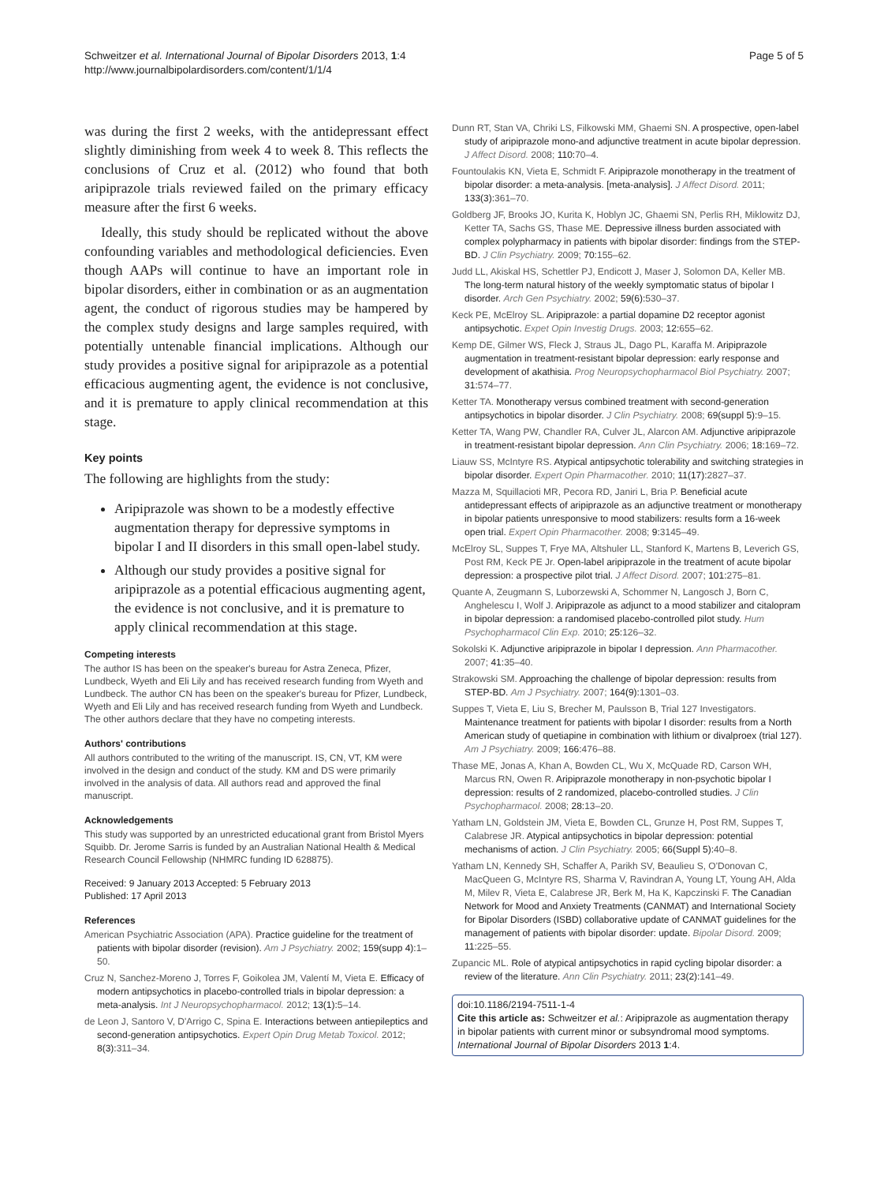Schweitzer et al. International Journal of Bipolar Disorders 2013, 1:4
http://www.journalbipolardisorders.com/content/1/1/4
Page 5 of 5
was during the first 2 weeks, with the antidepressant effect slightly diminishing from week 4 to week 8. This reflects the conclusions of Cruz et al. (2012) who found that both aripiprazole trials reviewed failed on the primary efficacy measure after the first 6 weeks.
Ideally, this study should be replicated without the above confounding variables and methodological deficiencies. Even though AAPs will continue to have an important role in bipolar disorders, either in combination or as an augmentation agent, the conduct of rigorous studies may be hampered by the complex study designs and large samples required, with potentially untenable financial implications. Although our study provides a positive signal for aripiprazole as a potential efficacious augmenting agent, the evidence is not conclusive, and it is premature to apply clinical recommendation at this stage.
Key points
The following are highlights from the study:
Aripiprazole was shown to be a modestly effective augmentation therapy for depressive symptoms in bipolar I and II disorders in this small open-label study.
Although our study provides a positive signal for aripiprazole as a potential efficacious augmenting agent, the evidence is not conclusive, and it is premature to apply clinical recommendation at this stage.
Competing interests
The author IS has been on the speaker's bureau for Astra Zeneca, Pfizer, Lundbeck, Wyeth and Eli Lily and has received research funding from Wyeth and Lundbeck. The author CN has been on the speaker's bureau for Pfizer, Lundbeck, Wyeth and Eli Lily and has received research funding from Wyeth and Lundbeck. The other authors declare that they have no competing interests.
Authors' contributions
All authors contributed to the writing of the manuscript. IS, CN, VT, KM were involved in the design and conduct of the study. KM and DS were primarily involved in the analysis of data. All authors read and approved the final manuscript.
Acknowledgements
This study was supported by an unrestricted educational grant from Bristol Myers Squibb. Dr. Jerome Sarris is funded by an Australian National Health & Medical Research Council Fellowship (NHMRC funding ID 628875).
Received: 9 January 2013 Accepted: 5 February 2013
Published: 17 April 2013
References
American Psychiatric Association (APA). Practice guideline for the treatment of patients with bipolar disorder (revision). Am J Psychiatry. 2002; 159(supp 4): 1–50.
Cruz N, Sanchez-Moreno J, Torres F, Goikolea JM, Valentí M, Vieta E. Efficacy of modern antipsychotics in placebo-controlled trials in bipolar depression: a meta-analysis. Int J Neuropsychopharmacol. 2012; 13(1): 5–14.
de Leon J, Santoro V, D'Arrigo C, Spina E. Interactions between antiepileptics and second-generation antipsychotics. Expert Opin Drug Metab Toxicol. 2012; 8(3): 311–34.
Dunn RT, Stan VA, Chriki LS, Filkowski MM, Ghaemi SN. A prospective, open-label study of aripiprazole mono-and adjunctive treatment in acute bipolar depression. J Affect Disord. 2008; 110: 70–4.
Fountoulakis KN, Vieta E, Schmidt F. Aripiprazole monotherapy in the treatment of bipolar disorder: a meta-analysis. [meta-analysis]. J Affect Disord. 2011; 133(3): 361–70.
Goldberg JF, Brooks JO, Kurita K, Hoblyn JC, Ghaemi SN, Perlis RH, Miklowitz DJ, Ketter TA, Sachs GS, Thase ME. Depressive illness burden associated with complex polypharmacy in patients with bipolar disorder: findings from the STEP-BD. J Clin Psychiatry. 2009; 70: 155–62.
Judd LL, Akiskal HS, Schettler PJ, Endicott J, Maser J, Solomon DA, Keller MB. The long-term natural history of the weekly symptomatic status of bipolar I disorder. Arch Gen Psychiatry. 2002; 59(6): 530–37.
Keck PE, McElroy SL. Aripiprazole: a partial dopamine D2 receptor agonist antipsychotic. Expet Opin Investig Drugs. 2003; 12: 655–62.
Kemp DE, Gilmer WS, Fleck J, Straus JL, Dago PL, Karaffa M. Aripiprazole augmentation in treatment-resistant bipolar depression: early response and development of akathisia. Prog Neuropsychopharmacol Biol Psychiatry. 2007; 31: 574–77.
Ketter TA. Monotherapy versus combined treatment with second-generation antipsychotics in bipolar disorder. J Clin Psychiatry. 2008; 69(suppl 5): 9–15.
Ketter TA, Wang PW, Chandler RA, Culver JL, Alarcon AM. Adjunctive aripiprazole in treatment-resistant bipolar depression. Ann Clin Psychiatry. 2006; 18: 169–72.
Liauw SS, McIntyre RS. Atypical antipsychotic tolerability and switching strategies in bipolar disorder. Expert Opin Pharmacother. 2010; 11(17): 2827–37.
Mazza M, Squillacioti MR, Pecora RD, Janiri L, Bria P. Beneficial acute antidepressant effects of aripiprazole as an adjunctive treatment or monotherapy in bipolar patients unresponsive to mood stabilizers: results form a 16-week open trial. Expert Opin Pharmacother. 2008; 9: 3145–49.
McElroy SL, Suppes T, Frye MA, Altshuler LL, Stanford K, Martens B, Leverich GS, Post RM, Keck PE Jr. Open-label aripiprazole in the treatment of acute bipolar depression: a prospective pilot trial. J Affect Disord. 2007; 101: 275–81.
Quante A, Zeugmann S, Luborzewski A, Schommer N, Langosch J, Born C, Anghelescu I, Wolf J. Aripiprazole as adjunct to a mood stabilizer and citalopram in bipolar depression: a randomised placebo-controlled pilot study. Hum Psychopharmacol Clin Exp. 2010; 25: 126–32.
Sokolski K. Adjunctive aripiprazole in bipolar I depression. Ann Pharmacother. 2007; 41: 35–40.
Strakowski SM. Approaching the challenge of bipolar depression: results from STEP-BD. Am J Psychiatry. 2007; 164(9): 1301–03.
Suppes T, Vieta E, Liu S, Brecher M, Paulsson B, Trial 127 Investigators. Maintenance treatment for patients with bipolar I disorder: results from a North American study of quetiapine in combination with lithium or divalproex (trial 127). Am J Psychiatry. 2009; 166: 476–88.
Thase ME, Jonas A, Khan A, Bowden CL, Wu X, McQuade RD, Carson WH, Marcus RN, Owen R. Aripiprazole monotherapy in non-psychotic bipolar I depression: results of 2 randomized, placebo-controlled studies. J Clin Psychopharmacol. 2008; 28: 13–20.
Yatham LN, Goldstein JM, Vieta E, Bowden CL, Grunze H, Post RM, Suppes T, Calabrese JR. Atypical antipsychotics in bipolar depression: potential mechanisms of action. J Clin Psychiatry. 2005; 66(Suppl 5): 40–8.
Yatham LN, Kennedy SH, Schaffer A, Parikh SV, Beaulieu S, O'Donovan C, MacQueen G, McIntyre RS, Sharma V, Ravindran A, Young LT, Young AH, Alda M, Milev R, Vieta E, Calabrese JR, Berk M, Ha K, Kapczinski F. The Canadian Network for Mood and Anxiety Treatments (CANMAT) and International Society for Bipolar Disorders (ISBD) collaborative update of CANMAT guidelines for the management of patients with bipolar disorder: update. Bipolar Disord. 2009; 11: 225–55.
Zupancic ML. Role of atypical antipsychotics in rapid cycling bipolar disorder: a review of the literature. Ann Clin Psychiatry. 2011; 23(2): 141–49.
doi:10.1186/2194-7511-1-4
Cite this article as: Schweitzer et al.: Aripiprazole as augmentation therapy in bipolar patients with current minor or subsyndromal mood symptoms. International Journal of Bipolar Disorders 2013 1:4.